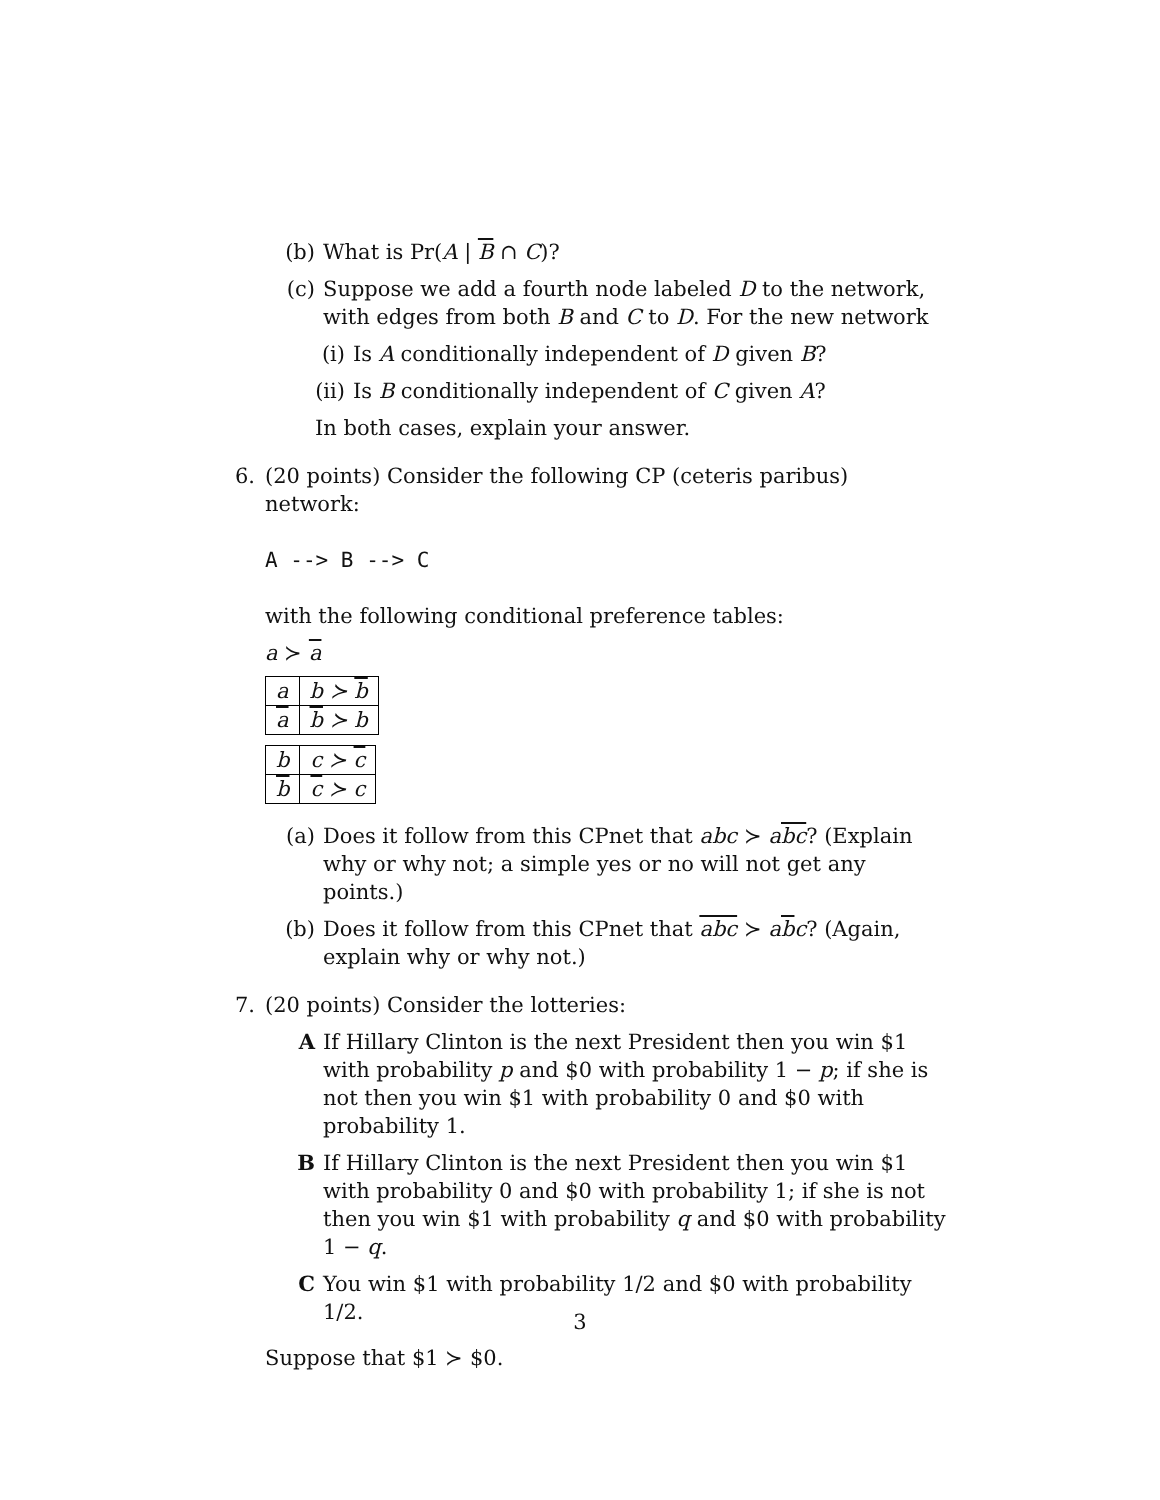(b) What is Pr(A | B ∩ C)?
(c) Suppose we add a fourth node labeled D to the network, with edges from both B and C to D. For the new network
(i) Is A conditionally independent of D given B?
(ii) Is B conditionally independent of C given A?
In both cases, explain your answer.
6. (20 points) Consider the following CP (ceteris paribus) network:
A --> B --> C
with the following conditional preference tables:
a ≻ a
| a | b ≻ b |
| a | b ≻ b |
| b | c ≻ c |
| b | c ≻ c |
(a) Does it follow from this CPnet that abc ≻ abc? (Explain why or why not; a simple yes or no will not get any points.)
(b) Does it follow from this CPnet that abc ≻ abc? (Again, explain why or why not.)
7. (20 points) Consider the lotteries:
A If Hillary Clinton is the next President then you win $1 with probability p and $0 with probability 1 − p; if she is not then you win $1 with probability 0 and $0 with probability 1.
B If Hillary Clinton is the next President then you win $1 with probability 0 and $0 with probability 1; if she is not then you win $1 with probability q and $0 with probability 1 − q.
C You win $1 with probability 1/2 and $0 with probability 1/2.
Suppose that $1 ≻ $0.
3